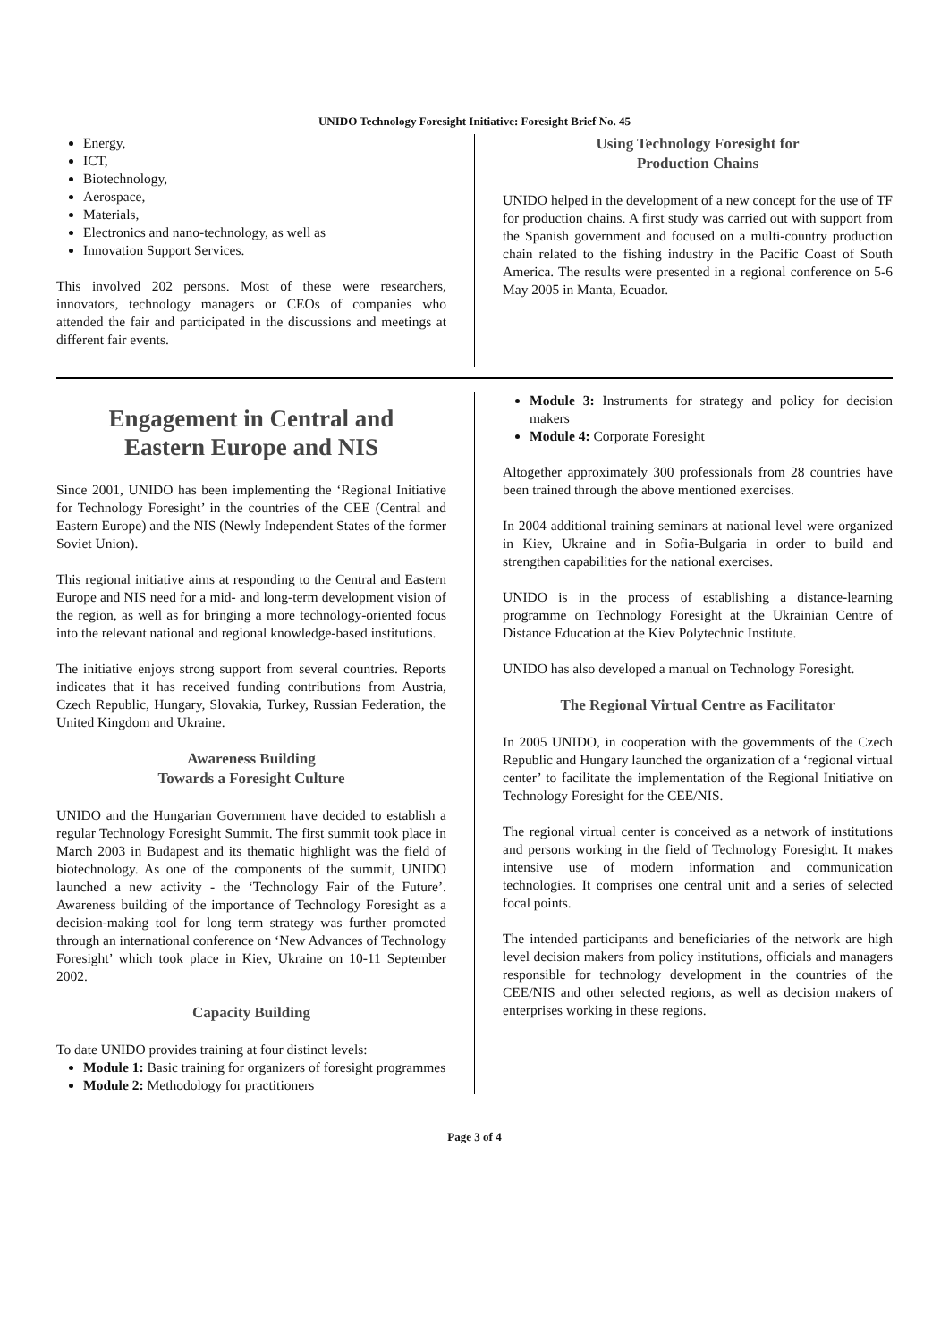UNIDO Technology Foresight Initiative: Foresight Brief No. 45
Energy,
ICT,
Biotechnology,
Aerospace,
Materials,
Electronics and nano-technology, as well as
Innovation Support Services.
This involved 202 persons. Most of these were researchers, innovators, technology managers or CEOs of companies who attended the fair and participated in the discussions and meetings at different fair events.
Using Technology Foresight for
Production Chains
UNIDO helped in the development of a new concept for the use of TF for production chains. A first study was carried out with support from the Spanish government and focused on a multi-country production chain related to the fishing industry in the Pacific Coast of South America. The results were presented in a regional conference on 5-6 May 2005 in Manta, Ecuador.
Engagement in Central and
Eastern Europe and NIS
Since 2001, UNIDO has been implementing the ‘Regional Initiative for Technology Foresight’ in the countries of the CEE (Central and Eastern Europe) and the NIS (Newly Independent States of the former Soviet Union).
This regional initiative aims at responding to the Central and Eastern Europe and NIS need for a mid- and long-term development vision of the region, as well as for bringing a more technology-oriented focus into the relevant national and regional knowledge-based institutions.
The initiative enjoys strong support from several countries. Reports indicates that it has received funding contributions from Austria, Czech Republic, Hungary, Slovakia, Turkey, Russian Federation, the United Kingdom and Ukraine.
Awareness Building
Towards a Foresight Culture
UNIDO and the Hungarian Government have decided to establish a regular Technology Foresight Summit. The first summit took place in March 2003 in Budapest and its thematic highlight was the field of biotechnology. As one of the components of the summit, UNIDO launched a new activity - the ‘Technology Fair of the Future’. Awareness building of the importance of Technology Foresight as a decision-making tool for long term strategy was further promoted through an international conference on ‘New Advances of Technology Foresight’ which took place in Kiev, Ukraine on 10-11 September 2002.
Capacity Building
To date UNIDO provides training at four distinct levels:
Module 1: Basic training for organizers of foresight programmes
Module 2: Methodology for practitioners
Module 3: Instruments for strategy and policy for decision makers
Module 4: Corporate Foresight
Altogether approximately 300 professionals from 28 countries have been trained through the above mentioned exercises.
In 2004 additional training seminars at national level were organized in Kiev, Ukraine and in Sofia-Bulgaria in order to build and strengthen capabilities for the national exercises.
UNIDO is in the process of establishing a distance-learning programme on Technology Foresight at the Ukrainian Centre of Distance Education at the Kiev Polytechnic Institute.
UNIDO has also developed a manual on Technology Foresight.
The Regional Virtual Centre as Facilitator
In 2005 UNIDO, in cooperation with the governments of the Czech Republic and Hungary launched the organization of a ‘regional virtual center’ to facilitate the implementation of the Regional Initiative on Technology Foresight for the CEE/NIS.
The regional virtual center is conceived as a network of institutions and persons working in the field of Technology Foresight. It makes intensive use of modern information and communication technologies. It comprises one central unit and a series of selected focal points.
The intended participants and beneficiaries of the network are high level decision makers from policy institutions, officials and managers responsible for technology development in the countries of the CEE/NIS and other selected regions, as well as decision makers of enterprises working in these regions.
Page 3 of 4